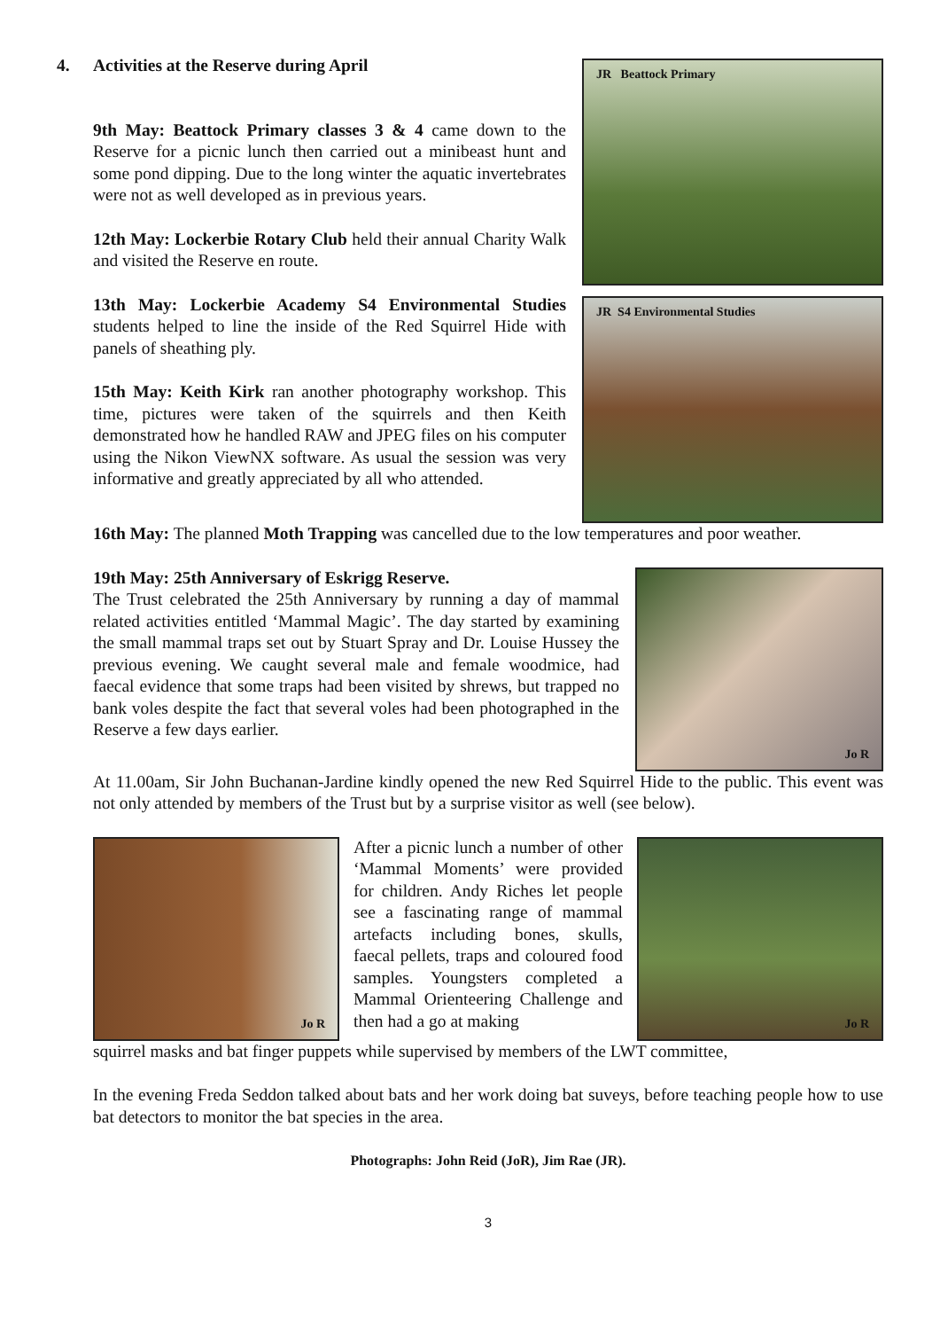JR Beattock Primary
4. Activities at the Reserve during April
9th May: Beattock Primary classes 3 & 4 came down to the Reserve for a picnic lunch then carried out a minibeast hunt and some pond dipping. Due to the long winter the aquatic invertebrates were not as well developed as in previous years.
JR S4 Environmental Studies
12th May: Lockerbie Rotary Club held their annual Charity Walk and visited the Reserve en route.
13th May: Lockerbie Academy S4 Environmental Studies students helped to line the inside of the Red Squirrel Hide with panels of sheathing ply.
15th May: Keith Kirk ran another photography workshop. This time, pictures were taken of the squirrels and then Keith demonstrated how he handled RAW and JPEG files on his computer using the Nikon ViewNX software. As usual the session was very informative and greatly appreciated by all who attended.
16th May: The planned Moth Trapping was cancelled due to the low temperatures and poor weather.
Jo R
19th May: 25th Anniversary of Eskrigg Reserve.
The Trust celebrated the 25th Anniversary by running a day of mammal related activities entitled ‘Mammal Magic’. The day started by examining the small mammal traps set out by Stuart Spray and Dr. Louise Hussey the previous evening. We caught several male and female woodmice, had faecal evidence that some traps had been visited by shrews, but trapped no bank voles despite the fact that several voles had been photographed in the Reserve a few days earlier.
At 11.00am, Sir John Buchanan-Jardine kindly opened the new Red Squirrel Hide to the public. This event was not only attended by members of the Trust but by a surprise visitor as well (see below).
Jo R
After a picnic lunch a number of other ‘Mammal Moments’ were provided for children. Andy Riches let people see a fascinating range of mammal artefacts including bones, skulls, faecal pellets, traps and coloured food samples. Youngsters completed a Mammal Orienteering Challenge and then had a go at making
Jo R
squirrel masks and bat finger puppets while supervised by members of the LWT committee,
In the evening Freda Seddon talked about bats and her work doing bat suveys, before teaching people how to use bat detectors to monitor the bat species in the area.
Photographs: John Reid (JoR), Jim Rae (JR).
3